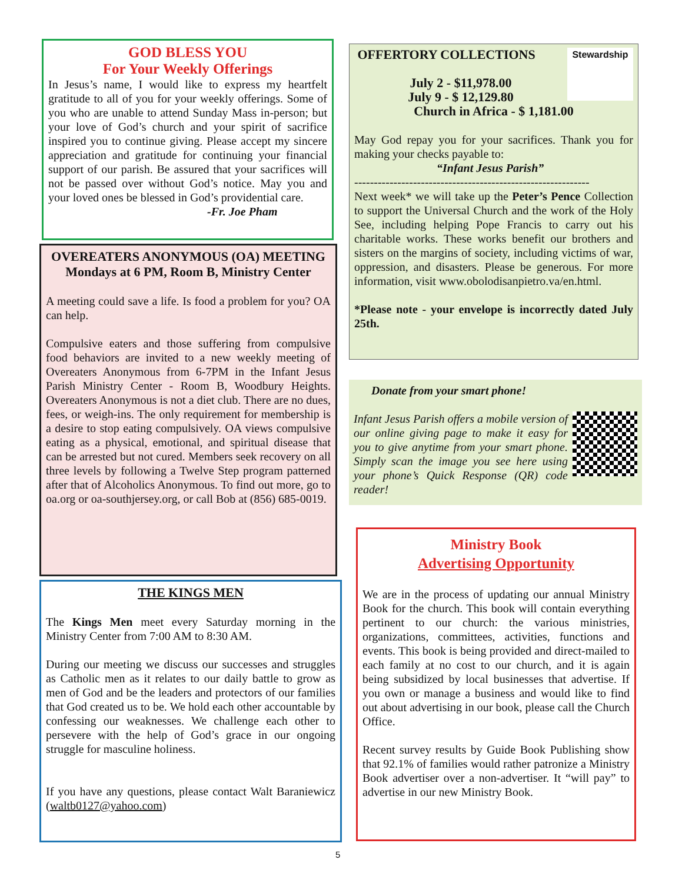GOD BLESS YOU
For Your Weekly Offerings
In Jesus’s name, I would like to express my heartfelt gratitude to all of you for your weekly offerings. Some of you who are unable to attend Sunday Mass in-person; but your love of God’s church and your spirit of sacrifice inspired you to continue giving. Please accept my sincere appreciation and gratitude for continuing your financial support of our parish. Be assured that your sacrifices will not be passed over without God’s notice. May you and your loved ones be blessed in God’s providential care.
-Fr. Joe Pham
OVEREATERS ANONYMOUS (OA) MEETING
Mondays at 6 PM, Room B, Ministry Center
A meeting could save a life. Is food a problem for you? OA can help.
Compulsive eaters and those suffering from compulsive food behaviors are invited to a new weekly meeting of Overeaters Anonymous from 6-7PM in the Infant Jesus Parish Ministry Center - Room B, Woodbury Heights. Overeaters Anonymous is not a diet club. There are no dues, fees, or weigh-ins. The only requirement for membership is a desire to stop eating compulsively. OA views compulsive eating as a physical, emotional, and spiritual disease that can be arrested but not cured. Members seek recovery on all three levels by following a Twelve Step program patterned after that of Alcoholics Anonymous. To find out more, go to oa.org or oa-southjersey.org, or call Bob at (856) 685-0019.
THE KINGS MEN
The Kings Men meet every Saturday morning in the Ministry Center from 7:00 AM to 8:30 AM.
During our meeting we discuss our successes and struggles as Catholic men as it relates to our daily battle to grow as men of God and be the leaders and protectors of our families that God created us to be. We hold each other accountable by confessing our weaknesses. We challenge each other to persevere with the help of God’s grace in our ongoing struggle for masculine holiness.
If you have any questions, please contact Walt Baraniewicz (waltb0127@yahoo.com)
Stewardship
OFFERTORY COLLECTIONS
July 2 - $11,978.00
July 9 - $ 12,129.80
Church in Africa - $ 1,181.00
May God repay you for your sacrifices. Thank you for making your checks payable to:
“Infant Jesus Parish”
------------------------------------------------------------
Next week* we will take up the Peter’s Pence Collection to support the Universal Church and the work of the Holy See, including helping Pope Francis to carry out his charitable works. These works benefit our brothers and sisters on the margins of society, including victims of war, oppression, and disasters. Please be generous. For more information, visit www.obolodisanpietro.va/en.html.
*Please note - your envelope is incorrectly dated July 25th.
Donate from your smart phone!
Infant Jesus Parish offers a mobile version of our online giving page to make it easy for you to give anytime from your smart phone. Simply scan the image you see here using your phone’s Quick Response (QR) code reader!
Ministry Book
Advertising Opportunity
We are in the process of updating our annual Ministry Book for the church. This book will contain everything pertinent to our church: the various ministries, organizations, committees, activities, functions and events. This book is being provided and direct-mailed to each family at no cost to our church, and it is again being subsidized by local businesses that advertise. If you own or manage a business and would like to find out about advertising in our book, please call the Church Office.
Recent survey results by Guide Book Publishing show that 92.1% of families would rather patronize a Ministry Book advertiser over a non-advertiser. It “will pay” to advertise in our new Ministry Book.
5